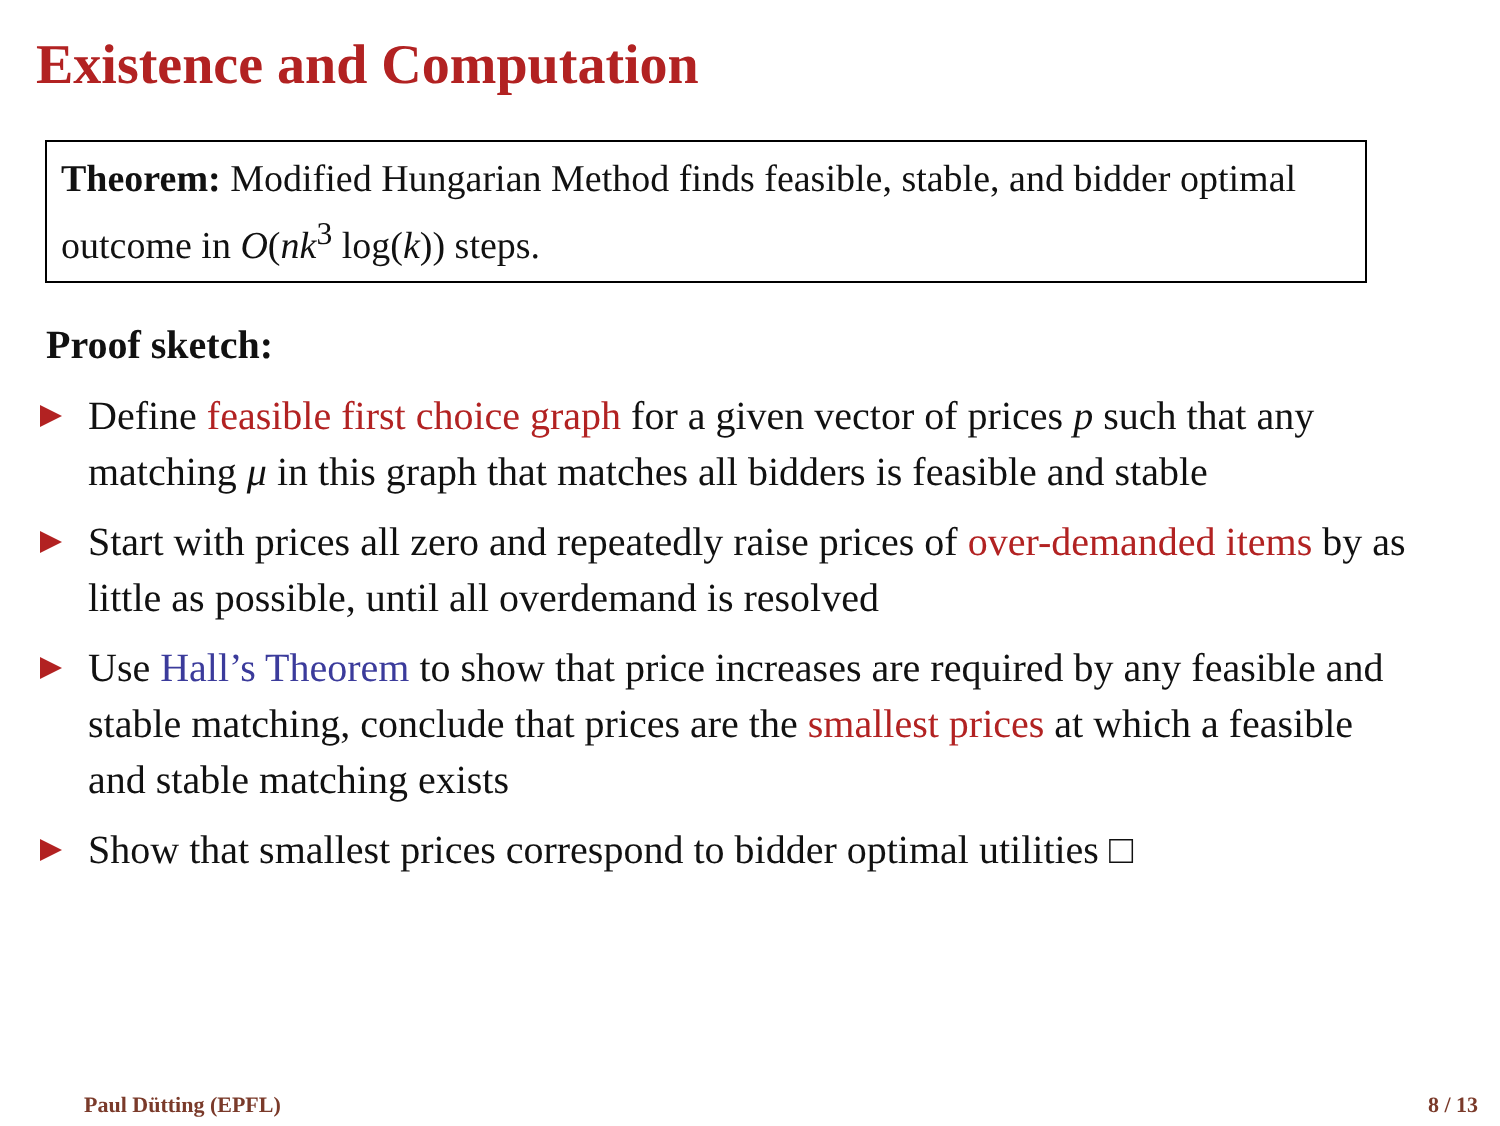Existence and Computation
Theorem: Modified Hungarian Method finds feasible, stable, and bidder optimal outcome in O(nk<sup>3</sup> log(k)) steps.
Proof sketch:
Define feasible first choice graph for a given vector of prices p such that any matching μ in this graph that matches all bidders is feasible and stable
Start with prices all zero and repeatedly raise prices of over-demanded items by as little as possible, until all overdemand is resolved
Use Hall’s Theorem to show that price increases are required by any feasible and stable matching, conclude that prices are the smallest prices at which a feasible and stable matching exists
Show that smallest prices correspond to bidder optimal utilities □
Paul Dütting (EPFL) 8 / 13